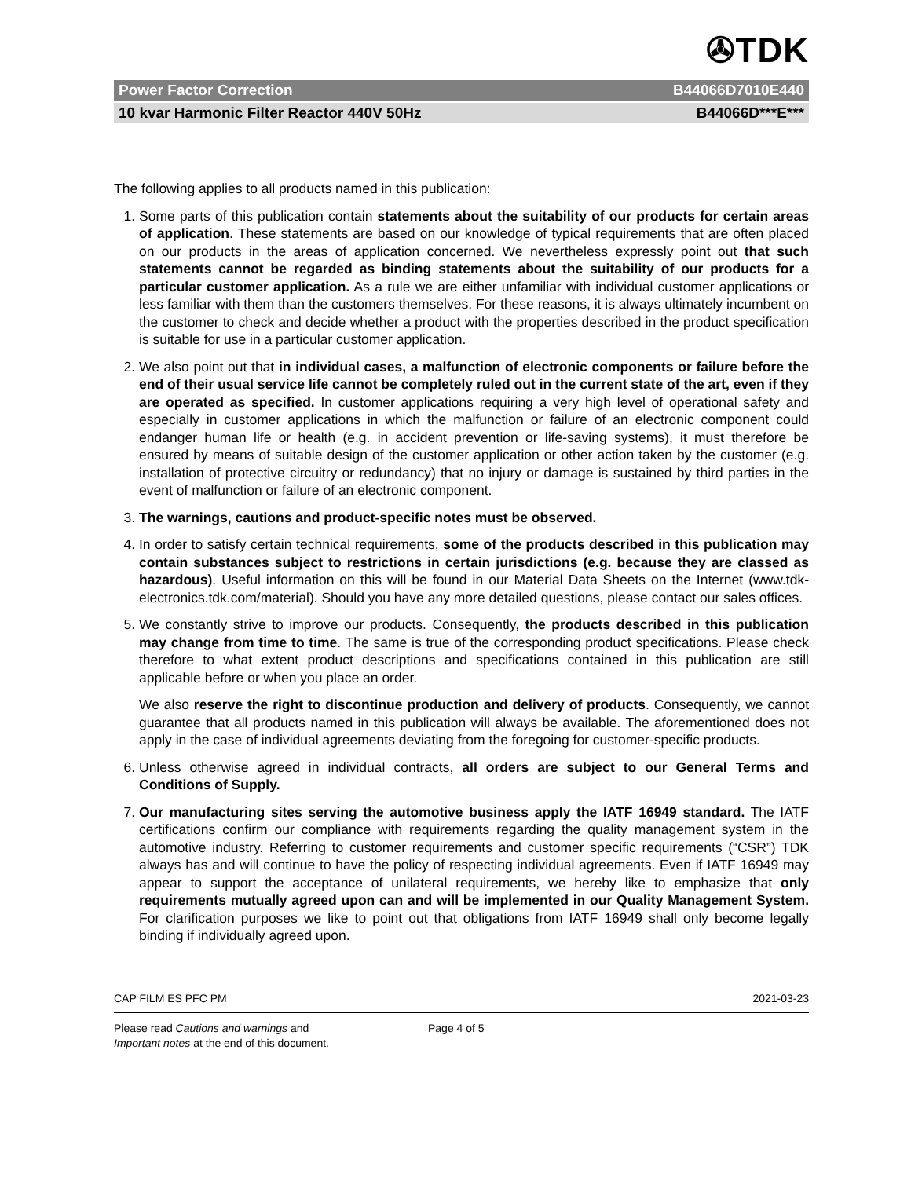✇TDK
Power Factor Correction B44066D7010E440
10 kvar Harmonic Filter Reactor 440V 50Hz B44066D***E***
The following applies to all products named in this publication:
1. Some parts of this publication contain statements about the suitability of our products for certain areas of application. These statements are based on our knowledge of typical requirements that are often placed on our products in the areas of application concerned. We nevertheless expressly point out that such statements cannot be regarded as binding statements about the suitability of our products for a particular customer application. As a rule we are either unfamiliar with individual customer applications or less familiar with them than the customers themselves. For these reasons, it is always ultimately incumbent on the customer to check and decide whether a product with the properties described in the product specification is suitable for use in a particular customer application.
2. We also point out that in individual cases, a malfunction of electronic components or failure before the end of their usual service life cannot be completely ruled out in the current state of the art, even if they are operated as specified. In customer applications requiring a very high level of operational safety and especially in customer applications in which the malfunction or failure of an electronic component could endanger human life or health (e.g. in accident prevention or life-saving systems), it must therefore be ensured by means of suitable design of the customer application or other action taken by the customer (e.g. installation of protective circuitry or redundancy) that no injury or damage is sustained by third parties in the event of malfunction or failure of an electronic component.
3. The warnings, cautions and product-specific notes must be observed.
4. In order to satisfy certain technical requirements, some of the products described in this publication may contain substances subject to restrictions in certain jurisdictions (e.g. because they are classed as hazardous). Useful information on this will be found in our Material Data Sheets on the Internet (www.tdk-electronics.tdk.com/material). Should you have any more detailed questions, please contact our sales offices.
5. We constantly strive to improve our products. Consequently, the products described in this publication may change from time to time. The same is true of the corresponding product specifications. Please check therefore to what extent product descriptions and specifications contained in this publication are still applicable before or when you place an order.
We also reserve the right to discontinue production and delivery of products. Consequently, we cannot guarantee that all products named in this publication will always be available. The aforementioned does not apply in the case of individual agreements deviating from the foregoing for customer-specific products.
6. Unless otherwise agreed in individual contracts, all orders are subject to our General Terms and Conditions of Supply.
7. Our manufacturing sites serving the automotive business apply the IATF 16949 standard. The IATF certifications confirm our compliance with requirements regarding the quality management system in the automotive industry. Referring to customer requirements and customer specific requirements (“CSR”) TDK always has and will continue to have the policy of respecting individual agreements. Even if IATF 16949 may appear to support the acceptance of unilateral requirements, we hereby like to emphasize that only requirements mutually agreed upon can and will be implemented in our Quality Management System. For clarification purposes we like to point out that obligations from IATF 16949 shall only become legally binding if individually agreed upon.
CAP FILM ES PFC PM 2021-03-23
Please read Cautions and warnings and
Important notes at the end of this document. Page 4 of 5